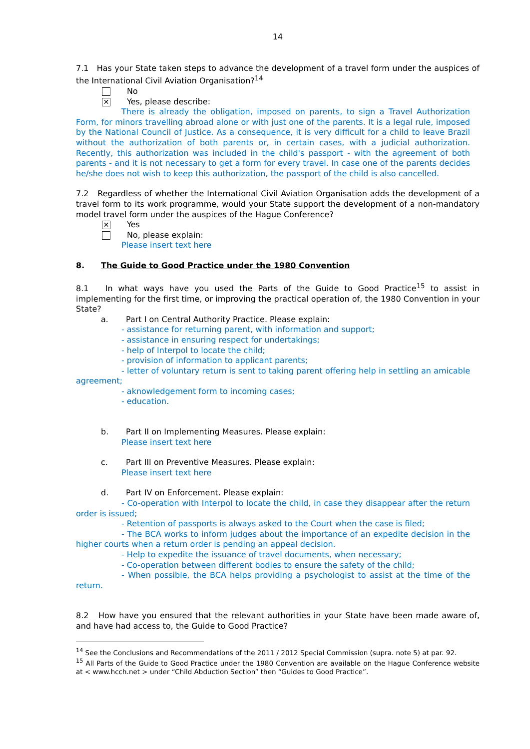14
7.1 Has your State taken steps to advance the development of a travel form under the auspices of the International Civil Aviation Organisation?<sup>14</sup>
No
✕ Yes, please describe:
There is already the obligation, imposed on parents, to sign a Travel Authorization Form, for minors travelling abroad alone or with just one of the parents. It is a legal rule, imposed by the National Council of Justice. As a consequence, it is very difficult for a child to leave Brazil without the authorization of both parents or, in certain cases, with a judicial authorization. Recently, this authorization was included in the child's passport - with the agreement of both parents - and it is not necessary to get a form for every travel. In case one of the parents decides he/she does not wish to keep this authorization, the passport of the child is also cancelled.
7.2 Regardless of whether the International Civil Aviation Organisation adds the development of a travel form to its work programme, would your State support the development of a non-mandatory model travel form under the auspices of the Hague Conference?
✕ Yes
No, please explain:
Please insert text here
8. The Guide to Good Practice under the 1980 Convention
8.1 In what ways have you used the Parts of the Guide to Good Practice<sup>15</sup> to assist in implementing for the first time, or improving the practical operation of, the 1980 Convention in your State?
a. Part I on Central Authority Practice. Please explain:
- assistance for returning parent, with information and support;
- assistance in ensuring respect for undertakings;
- help of Interpol to locate the child;
- provision of information to applicant parents;
- letter of voluntary return is sent to taking parent offering help in settling an amicable agreement;
- aknowledgement form to incoming cases;
- education.
b. Part II on Implementing Measures. Please explain:
Please insert text here
c. Part III on Preventive Measures. Please explain:
Please insert text here
d. Part IV on Enforcement. Please explain:
- Co-operation with Interpol to locate the child, in case they disappear after the return order is issued;
- Retention of passports is always asked to the Court when the case is filed;
- The BCA works to inform judges about the importance of an expedite decision in the higher courts when a return order is pending an appeal decision.
- Help to expedite the issuance of travel documents, when necessary;
- Co-operation between different bodies to ensure the safety of the child;
- When possible, the BCA helps providing a psychologist to assist at the time of the return.
8.2 How have you ensured that the relevant authorities in your State have been made aware of, and have had access to, the Guide to Good Practice?
<sup>14</sup> See the Conclusions and Recommendations of the 2011 / 2012 Special Commission (supra. note 5) at par. 92.
<sup>15</sup> All Parts of the Guide to Good Practice under the 1980 Convention are available on the Hague Conference website at < www.hcch.net > under “Child Abduction Section” then “Guides to Good Practice”.